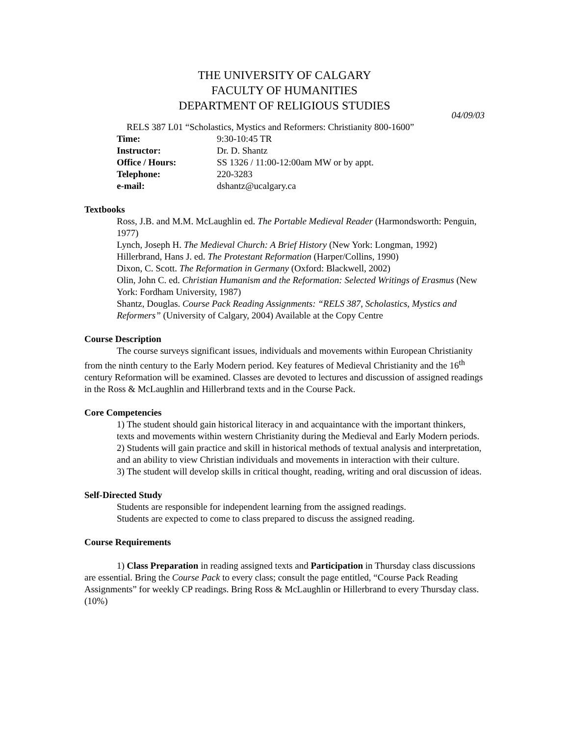THE UNIVERSITY OF CALGARY
FACULTY OF HUMANITIES
DEPARTMENT OF RELIGIOUS STUDIES
04/09/03
RELS 387 L01 “Scholastics, Mystics and Reformers: Christianity 800-1600”
| Time: | 9:30-10:45 TR |
| Instructor: | Dr. D. Shantz |
| Office / Hours: | SS 1326 / 11:00-12:00am MW or by appt. |
| Telephone: | 220-3283 |
| e-mail: | dshantz@ucalgary.ca |
Textbooks
Ross, J.B. and M.M. McLaughlin ed. The Portable Medieval Reader (Harmondsworth: Penguin, 1977)
Lynch, Joseph H. The Medieval Church: A Brief History (New York: Longman, 1992)
Hillerbrand, Hans J. ed. The Protestant Reformation (Harper/Collins, 1990)
Dixon, C. Scott. The Reformation in Germany (Oxford: Blackwell, 2002)
Olin, John C. ed. Christian Humanism and the Reformation: Selected Writings of Erasmus (New York: Fordham University, 1987)
Shantz, Douglas. Course Pack Reading Assignments: “RELS 387, Scholastics, Mystics and Reformers” (University of Calgary, 2004) Available at the Copy Centre
Course Description
The course surveys significant issues, individuals and movements within European Christianity from the ninth century to the Early Modern period. Key features of Medieval Christianity and the 16<sup>th</sup> century Reformation will be examined. Classes are devoted to lectures and discussion of assigned readings in the Ross & McLaughlin and Hillerbrand texts and in the Course Pack.
Core Competencies
1) The student should gain historical literacy in and acquaintance with the important thinkers, texts and movements within western Christianity during the Medieval and Early Modern periods.
2) Students will gain practice and skill in historical methods of textual analysis and interpretation, and an ability to view Christian individuals and movements in interaction with their culture.
3) The student will develop skills in critical thought, reading, writing and oral discussion of ideas.
Self-Directed Study
Students are responsible for independent learning from the assigned readings.
Students are expected to come to class prepared to discuss the assigned reading.
Course Requirements
1) Class Preparation in reading assigned texts and Participation in Thursday class discussions are essential. Bring the Course Pack to every class; consult the page entitled, “Course Pack Reading Assignments” for weekly CP readings. Bring Ross & McLaughlin or Hillerbrand to every Thursday class. (10%)